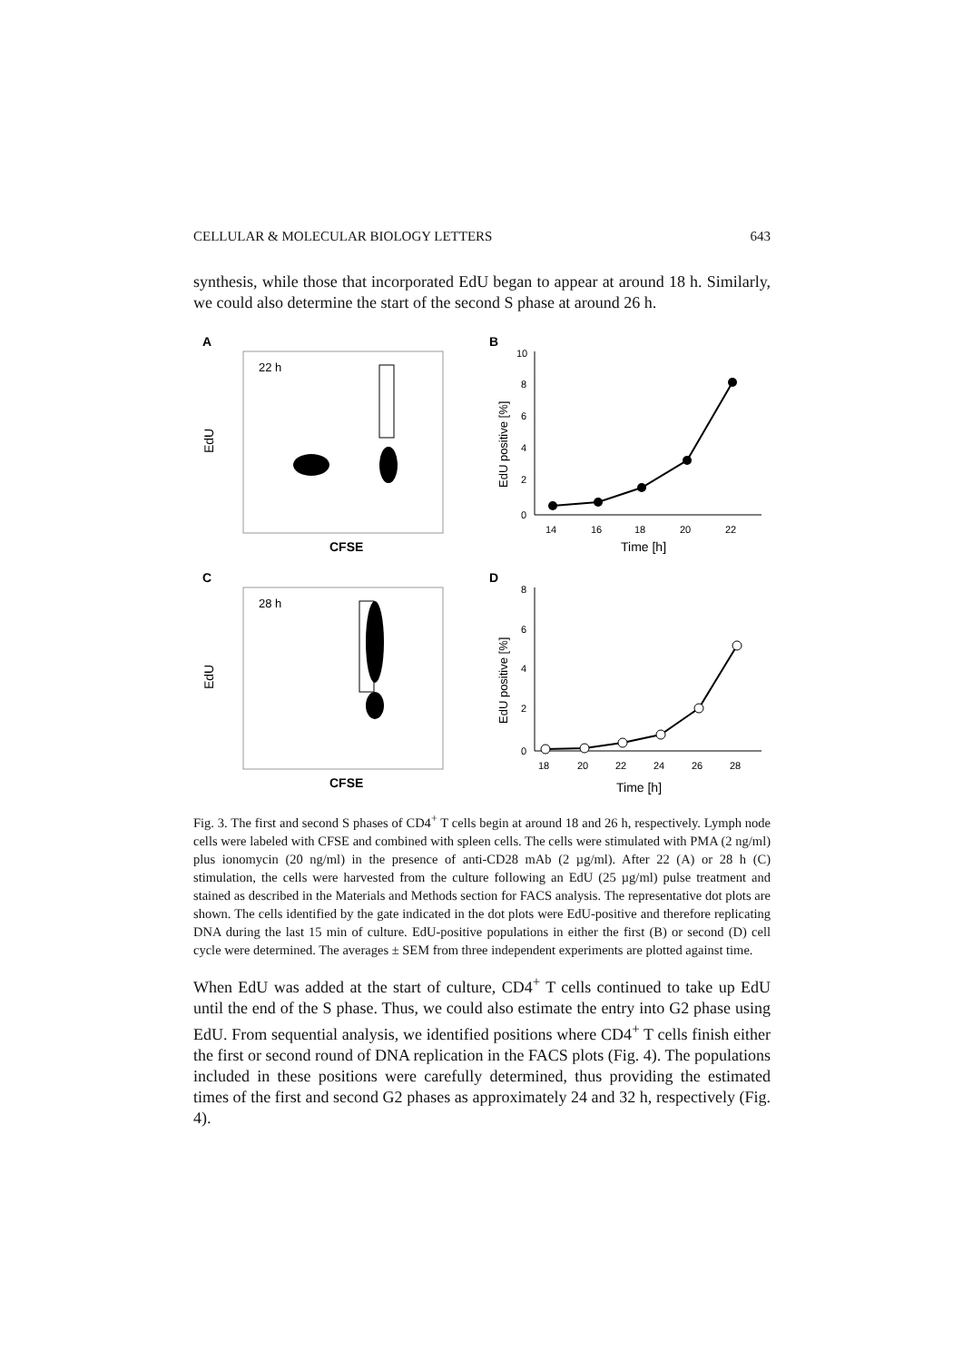CELLULAR & MOLECULAR BIOLOGY LETTERS 643
synthesis, while those that incorporated EdU began to appear at around 18 h. Similarly, we could also determine the start of the second S phase at around 26 h.
A
EdU
22 h
CFSE
B
10
8
6
4
2
0
EdU positive [%]
14
16
18
20
22
Time [h]
C
EdU
28 h
CFSE
D
8
6
4
2
0
EdU positive [%]
18
20
22
24
26
28
Time [h]
Fig. 3. The first and second S phases of CD4<sup>+</sup> T cells begin at around 18 and 26 h, respectively. Lymph node cells were labeled with CFSE and combined with spleen cells. The cells were stimulated with PMA (2 ng/ml) plus ionomycin (20 ng/ml) in the presence of anti-CD28 mAb (2 µg/ml). After 22 (A) or 28 h (C) stimulation, the cells were harvested from the culture following an EdU (25 µg/ml) pulse treatment and stained as described in the Materials and Methods section for FACS analysis. The representative dot plots are shown. The cells identified by the gate indicated in the dot plots were EdU-positive and therefore replicating DNA during the last 15 min of culture. EdU-positive populations in either the first (B) or second (D) cell cycle were determined. The averages ± SEM from three independent experiments are plotted against time.
When EdU was added at the start of culture, CD4<sup>+</sup> T cells continued to take up EdU until the end of the S phase. Thus, we could also estimate the entry into G2 phase using EdU. From sequential analysis, we identified positions where CD4<sup>+</sup> T cells finish either the first or second round of DNA replication in the FACS plots (Fig. 4). The populations included in these positions were carefully determined, thus providing the estimated times of the first and second G2 phases as approximately 24 and 32 h, respectively (Fig. 4).